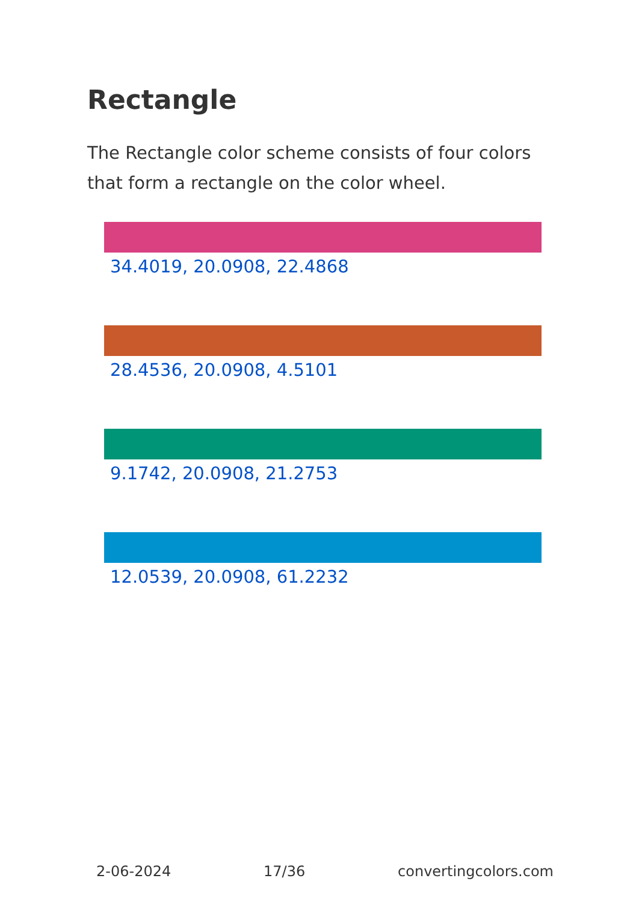Rectangle
The Rectangle color scheme consists of four colors that form a rectangle on the color wheel.
34.4019, 20.0908, 22.4868
28.4536, 20.0908, 4.5101
9.1742, 20.0908, 21.2753
12.0539, 20.0908, 61.2232
2-06-2024 17/36 convertingcolors.com